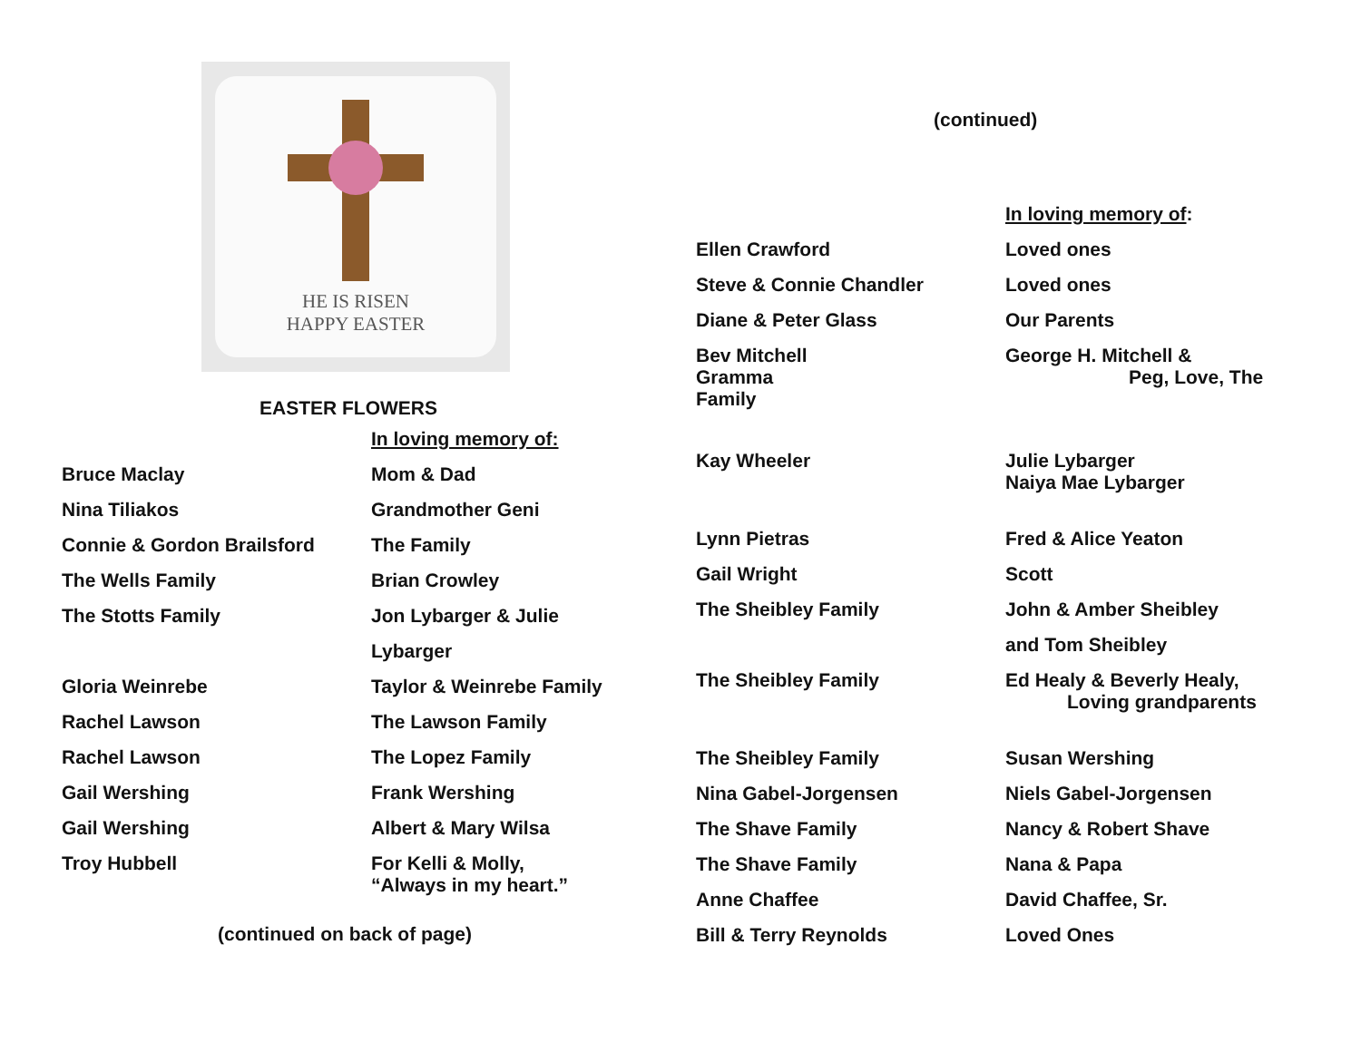HE IS RISEN
HAPPY EASTER
EASTER FLOWERS
| | In loving memory of: |
| Bruce Maclay | Mom & Dad |
| Nina Tiliakos | Grandmother Geni |
| Connie & Gordon Brailsford | The Family |
| The Wells Family | Brian Crowley |
| The Stotts Family | Jon Lybarger & Julie |
| | Lybarger |
| Gloria Weinrebe | Taylor & Weinrebe Family |
| Rachel Lawson | The Lawson Family |
| Rachel Lawson | The Lopez Family |
| Gail Wershing | Frank Wershing |
| Gail Wershing | Albert & Mary Wilsa |
| Troy Hubbell | For Kelli & Molly, “Always in my heart.” |
(continued on back of page)
(continued)
| | In loving memory of : |
| Ellen Crawford | Loved ones |
| Steve & Connie Chandler | Loved ones |
| Diane & Peter Glass | Our Parents |
| Bev Mitchell Gramma Family | George H. Mitchell & Peg, Love, The |
| Kay Wheeler | Julie Lybarger Naiya Mae Lybarger |
| Lynn Pietras | Fred & Alice Yeaton |
| Gail Wright | Scott |
| The Sheibley Family | John & Amber Sheibley |
| | and Tom Sheibley |
| The Sheibley Family | Ed Healy & Beverly Healy, Loving grandparents |
| The Sheibley Family | Susan Wershing |
| Nina Gabel-Jorgensen | Niels Gabel-Jorgensen |
| The Shave Family | Nancy & Robert Shave |
| The Shave Family | Nana & Papa |
| Anne Chaffee | David Chaffee, Sr. |
| Bill & Terry Reynolds | Loved Ones |